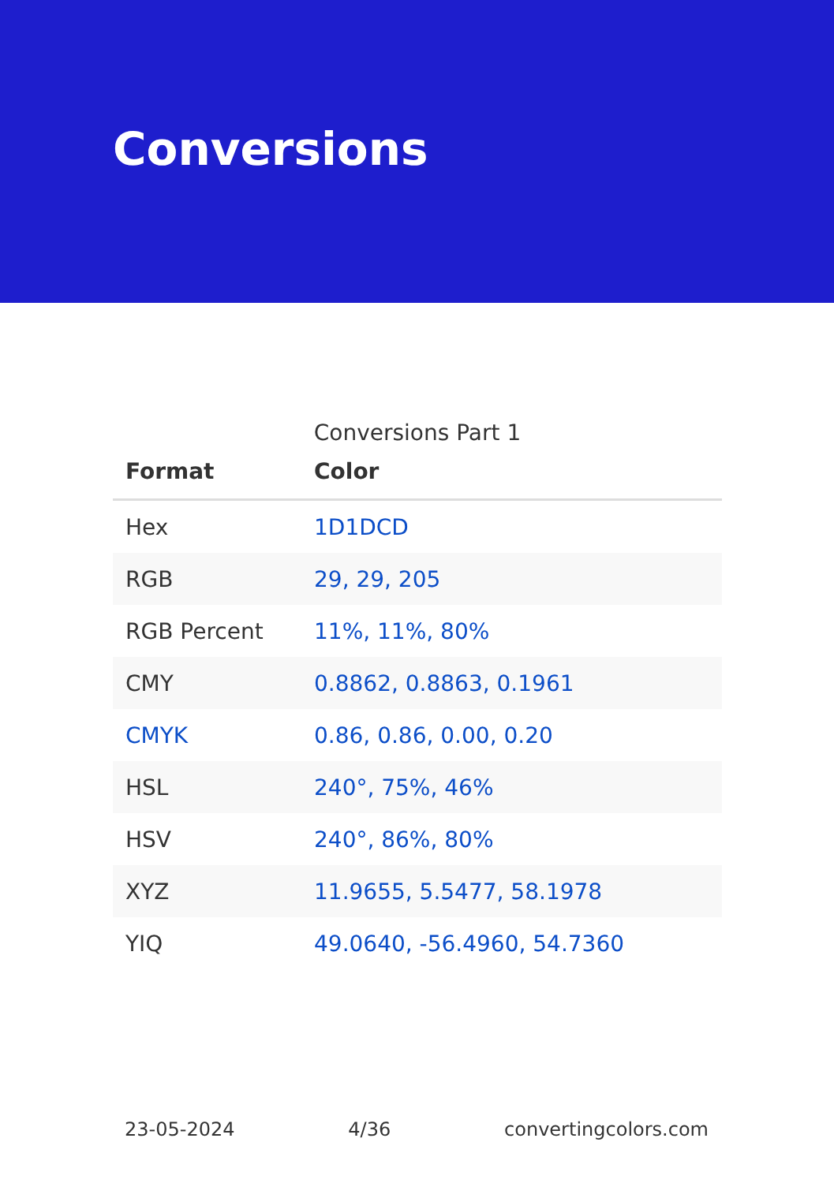Conversions
Conversions Part 1
| Format | Color |
| --- | --- |
| Hex | 1D1DCD |
| RGB | 29, 29, 205 |
| RGB Percent | 11%, 11%, 80% |
| CMY | 0.8862, 0.8863, 0.1961 |
| CMYK | 0.86, 0.86, 0.00, 0.20 |
| HSL | 240°, 75%, 46% |
| HSV | 240°, 86%, 80% |
| XYZ | 11.9655, 5.5477, 58.1978 |
| YIQ | 49.0640, -56.4960, 54.7360 |
23-05-2024 4/36 convertingcolors.com